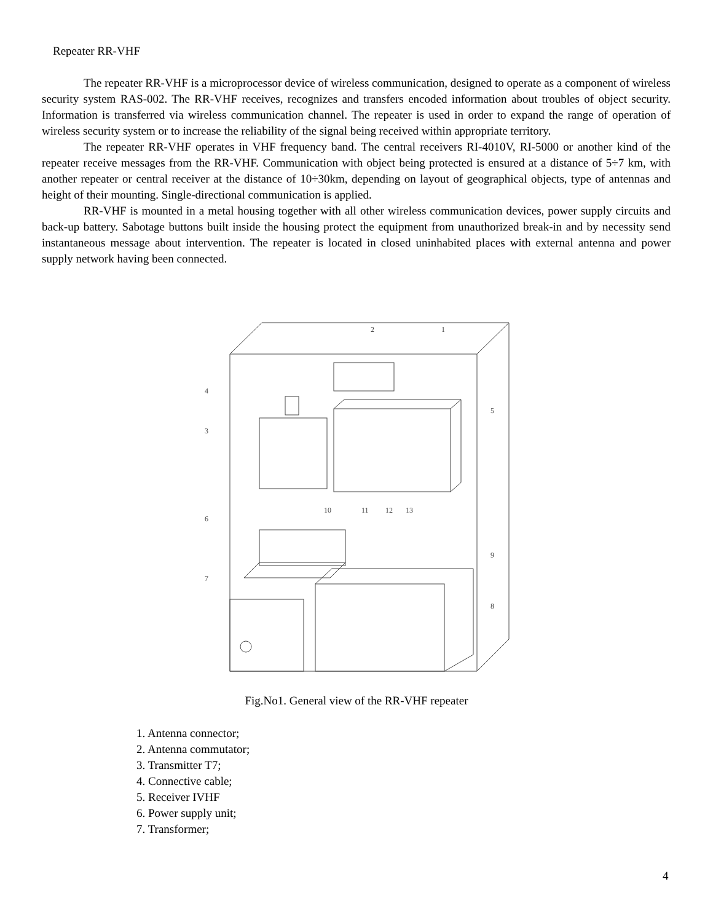Repeater RR-VHF
The repeater RR-VHF is a microprocessor device of wireless communication, designed to operate as a component of wireless security system RAS-002. The RR-VHF receives, recognizes and transfers encoded information about troubles of object security. Information is transferred via wireless communication channel. The repeater is used in order to expand the range of operation of wireless security system or to increase the reliability of the signal being received within appropriate territory.
The repeater RR-VHF operates in VHF frequency band. The central receivers RI-4010V, RI-5000 or another kind of the repeater receive messages from the RR-VHF. Communication with object being protected is ensured at a distance of 5÷7 km, with another repeater or central receiver at the distance of 10÷30km, depending on layout of geographical objects, type of antennas and height of their mounting. Single-directional communication is applied.
RR-VHF is mounted in a metal housing together with all other wireless communication devices, power supply circuits and back-up battery. Sabotage buttons built inside the housing protect the equipment from unauthorized break-in and by necessity send instantaneous message about intervention. The repeater is located in closed uninhabited places with external antenna and power supply network having been connected.
4
3
6
7
2
1
5
9
8
10
11
12
13
Fig.No1. General view of the RR-VHF repeater
1. Antenna connector;
2. Antenna commutator;
3. Transmitter T7;
4. Connective cable;
5. Receiver IVHF
6. Power supply unit;
7. Transformer;
4